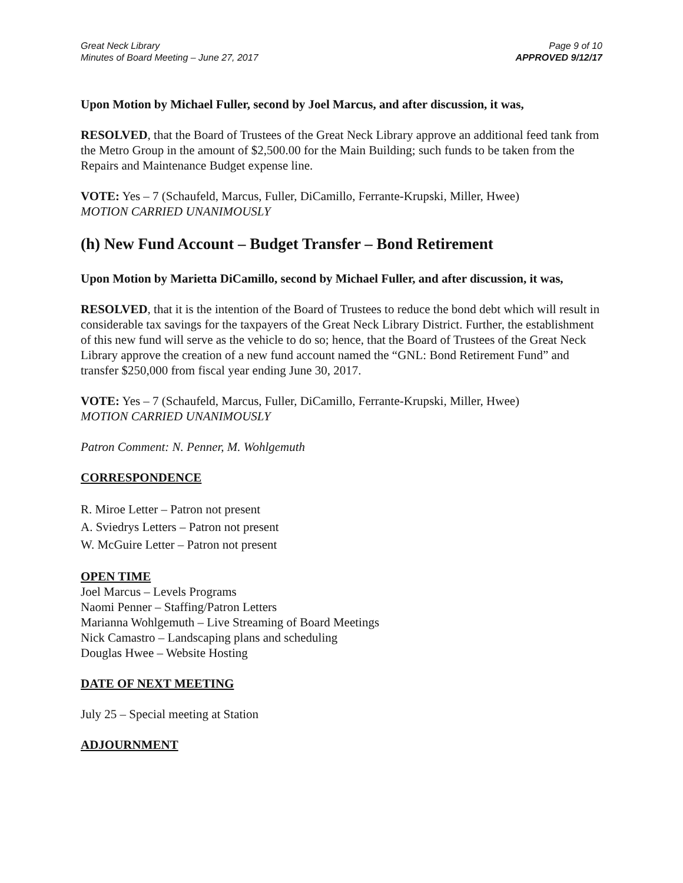Great Neck Library
Minutes of Board Meeting – June 27, 2017
Page 9 of 10
APPROVED 9/12/17
Upon Motion by Michael Fuller, second by Joel Marcus, and after discussion, it was,
RESOLVED, that the Board of Trustees of the Great Neck Library approve an additional feed tank from the Metro Group in the amount of $2,500.00 for the Main Building; such funds to be taken from the Repairs and Maintenance Budget expense line.
VOTE: Yes – 7 (Schaufeld, Marcus, Fuller, DiCamillo, Ferrante-Krupski, Miller, Hwee)
MOTION CARRIED UNANIMOUSLY
(h) New Fund Account – Budget Transfer – Bond Retirement
Upon Motion by Marietta DiCamillo, second by Michael Fuller, and after discussion, it was,
RESOLVED, that it is the intention of the Board of Trustees to reduce the bond debt which will result in considerable tax savings for the taxpayers of the Great Neck Library District. Further, the establishment of this new fund will serve as the vehicle to do so; hence, that the Board of Trustees of the Great Neck Library approve the creation of a new fund account named the “GNL: Bond Retirement Fund” and transfer $250,000 from fiscal year ending June 30, 2017.
VOTE: Yes – 7 (Schaufeld, Marcus, Fuller, DiCamillo, Ferrante-Krupski, Miller, Hwee)
MOTION CARRIED UNANIMOUSLY
Patron Comment: N. Penner, M. Wohlgemuth
CORRESPONDENCE
R. Miroe Letter – Patron not present
A. Sviedrys Letters – Patron not present
W. McGuire Letter – Patron not present
OPEN TIME
Joel Marcus – Levels Programs
Naomi Penner – Staffing/Patron Letters
Marianna Wohlgemuth – Live Streaming of Board Meetings
Nick Camastro – Landscaping plans and scheduling
Douglas Hwee – Website Hosting
DATE OF NEXT MEETING
July 25 – Special meeting at Station
ADJOURNMENT